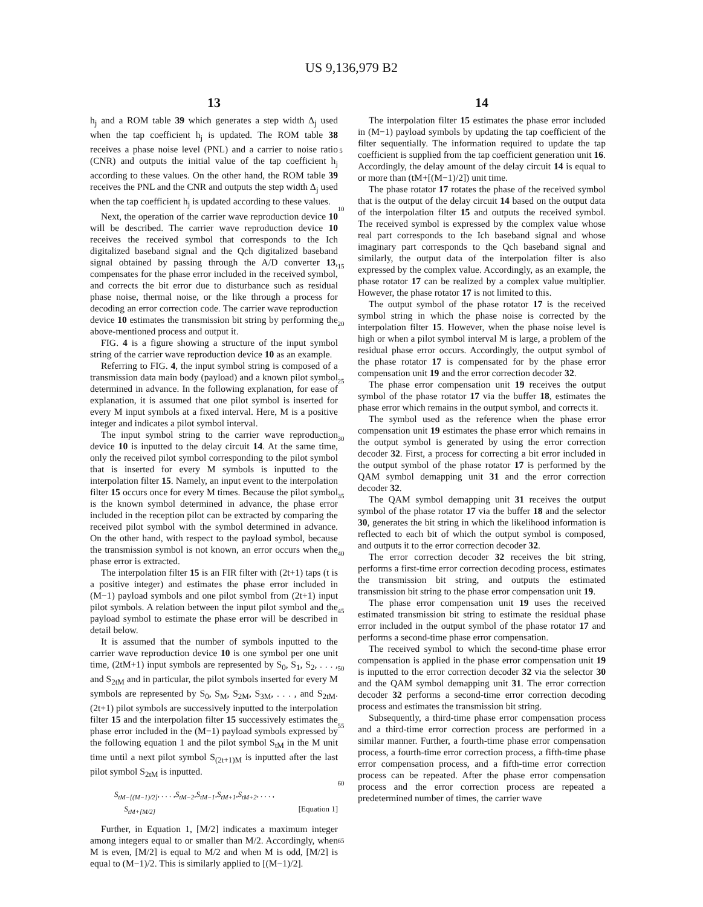US 9,136,979 B2
13
h<sub>j</sub> and a ROM table 39 which generates a step width Δ<sub>j</sub> used when the tap coefficient h<sub>j</sub> is updated. The ROM table 38 receives a phase noise level (PNL) and a carrier to noise ratio (CNR) and outputs the initial value of the tap coefficient h<sub>j</sub> according to these values. On the other hand, the ROM table 39 receives the PNL and the CNR and outputs the step width Δ<sub>j</sub> used when the tap coefficient h<sub>j</sub> is updated according to these values.
Next, the operation of the carrier wave reproduction device 10 will be described. The carrier wave reproduction device 10 receives the received symbol that corresponds to the Ich digitalized baseband signal and the Qch digitalized baseband signal obtained by passing through the A/D converter 13, compensates for the phase error included in the received symbol, and corrects the bit error due to disturbance such as residual phase noise, thermal noise, or the like through a process for decoding an error correction code. The carrier wave reproduction device 10 estimates the transmission bit string by performing the above-mentioned process and output it.
FIG. 4 is a figure showing a structure of the input symbol string of the carrier wave reproduction device 10 as an example.
Referring to FIG. 4, the input symbol string is composed of a transmission data main body (payload) and a known pilot symbol determined in advance. In the following explanation, for ease of explanation, it is assumed that one pilot symbol is inserted for every M input symbols at a fixed interval. Here, M is a positive integer and indicates a pilot symbol interval.
The input symbol string to the carrier wave reproduction device 10 is inputted to the delay circuit 14. At the same time, only the received pilot symbol corresponding to the pilot symbol that is inserted for every M symbols is inputted to the interpolation filter 15. Namely, an input event to the interpolation filter 15 occurs once for every M times. Because the pilot symbol is the known symbol determined in advance, the phase error included in the reception pilot can be extracted by comparing the received pilot symbol with the symbol determined in advance. On the other hand, with respect to the payload symbol, because the transmission symbol is not known, an error occurs when the phase error is extracted.
The interpolation filter 15 is an FIR filter with (2t+1) taps (t is a positive integer) and estimates the phase error included in (M−1) payload symbols and one pilot symbol from (2t+1) input pilot symbols. A relation between the input pilot symbol and the payload symbol to estimate the phase error will be described in detail below.
It is assumed that the number of symbols inputted to the carrier wave reproduction device 10 is one symbol per one unit time, (2tM+1) input symbols are represented by S<sub>0</sub>, S<sub>1</sub>, S<sub>2</sub>, . . . , and S<sub>2tM</sub> and in particular, the pilot symbols inserted for every M symbols are represented by S<sub>0</sub>, S<sub>M</sub>, S<sub>2M</sub>, S<sub>3M</sub>, . . . , and S<sub>2tM</sub>. (2t+1) pilot symbols are successively inputted to the interpolation filter 15 and the interpolation filter 15 successively estimates the phase error included in the (M−1) payload symbols expressed by the following equation 1 and the pilot symbol S<sub>tM</sub> in the M unit time until a next pilot symbol S<sub>(2t+1)M</sub> is inputted after the last pilot symbol S<sub>2tM</sub> is inputted.
S<sub>tM−[(M−1)/2]</sub>, . . . ,S<sub>tM−2</sub>,S<sub>tM−1</sub>,S<sub>tM+1</sub>,S<sub>tM+2</sub>, . . . ,
S<sub>tM+[M/2]</sub> [Equation 1]
Further, in Equation 1, [M/2] indicates a maximum integer among integers equal to or smaller than M/2. Accordingly, when M is even, [M/2] is equal to M/2 and when M is odd, [M/2] is equal to (M−1)/2. This is similarly applied to [(M−1)/2].
5
10
15
20
25
30
35
40
45
50
55
60
65
14
The interpolation filter 15 estimates the phase error included in (M−1) payload symbols by updating the tap coefficient of the filter sequentially. The information required to update the tap coefficient is supplied from the tap coefficient generation unit 16. Accordingly, the delay amount of the delay circuit 14 is equal to or more than (tM+[(M−1)/2]) unit time.
The phase rotator 17 rotates the phase of the received symbol that is the output of the delay circuit 14 based on the output data of the interpolation filter 15 and outputs the received symbol. The received symbol is expressed by the complex value whose real part corresponds to the Ich baseband signal and whose imaginary part corresponds to the Qch baseband signal and similarly, the output data of the interpolation filter is also expressed by the complex value. Accordingly, as an example, the phase rotator 17 can be realized by a complex value multiplier. However, the phase rotator 17 is not limited to this.
The output symbol of the phase rotator 17 is the received symbol string in which the phase noise is corrected by the interpolation filter 15. However, when the phase noise level is high or when a pilot symbol interval M is large, a problem of the residual phase error occurs. Accordingly, the output symbol of the phase rotator 17 is compensated for by the phase error compensation unit 19 and the error correction decoder 32.
The phase error compensation unit 19 receives the output symbol of the phase rotator 17 via the buffer 18, estimates the phase error which remains in the output symbol, and corrects it.
The symbol used as the reference when the phase error compensation unit 19 estimates the phase error which remains in the output symbol is generated by using the error correction decoder 32. First, a process for correcting a bit error included in the output symbol of the phase rotator 17 is performed by the QAM symbol demapping unit 31 and the error correction decoder 32.
The QAM symbol demapping unit 31 receives the output symbol of the phase rotator 17 via the buffer 18 and the selector 30, generates the bit string in which the likelihood information is reflected to each bit of which the output symbol is composed, and outputs it to the error correction decoder 32.
The error correction decoder 32 receives the bit string, performs a first-time error correction decoding process, estimates the transmission bit string, and outputs the estimated transmission bit string to the phase error compensation unit 19.
The phase error compensation unit 19 uses the received estimated transmission bit string to estimate the residual phase error included in the output symbol of the phase rotator 17 and performs a second-time phase error compensation.
The received symbol to which the second-time phase error compensation is applied in the phase error compensation unit 19 is inputted to the error correction decoder 32 via the selector 30 and the QAM symbol demapping unit 31. The error correction decoder 32 performs a second-time error correction decoding process and estimates the transmission bit string.
Subsequently, a third-time phase error compensation process and a third-time error correction process are performed in a similar manner. Further, a fourth-time phase error compensation process, a fourth-time error correction process, a fifth-time phase error compensation process, and a fifth-time error correction process can be repeated. After the phase error compensation process and the error correction process are repeated a predetermined number of times, the carrier wave